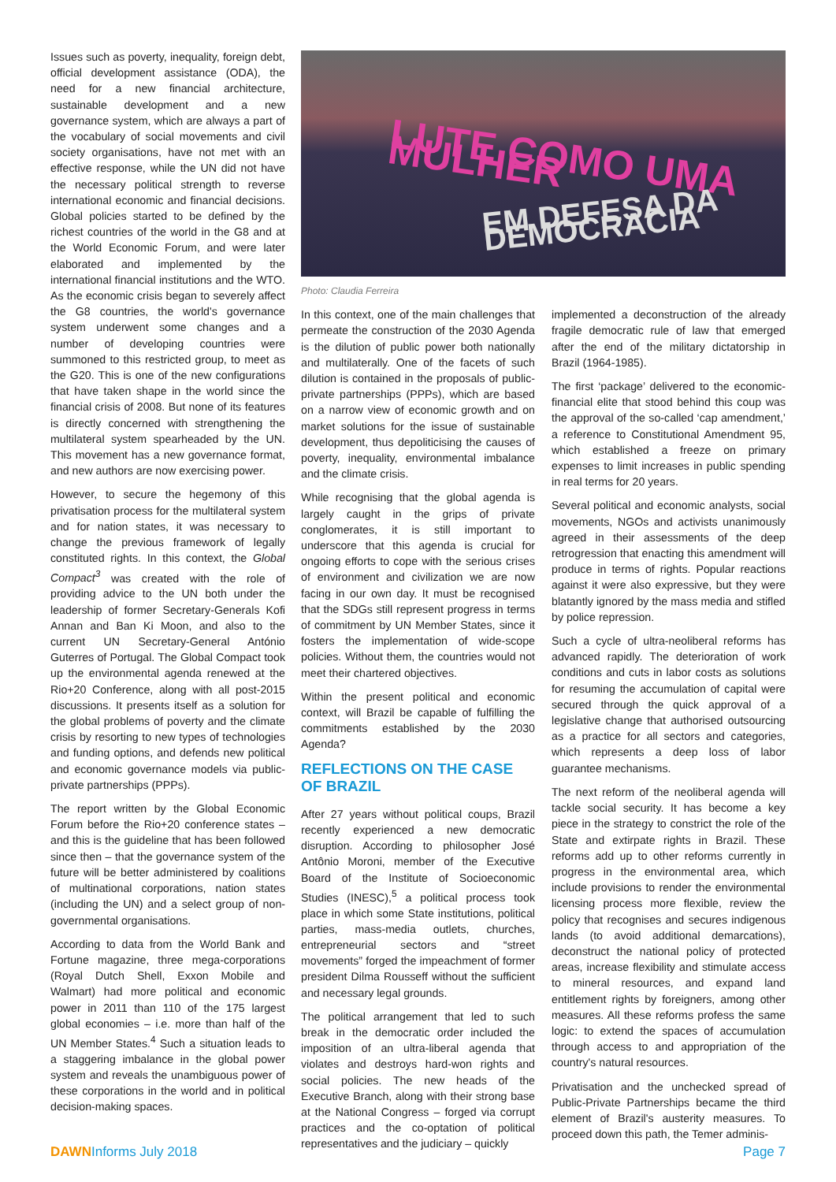Issues such as poverty, inequality, foreign debt, official development assistance (ODA), the need for a new financial architecture, sustainable development and a new governance system, which are always a part of the vocabulary of social movements and civil society organisations, have not met with an effective response, while the UN did not have the necessary political strength to reverse international economic and financial decisions. Global policies started to be defined by the richest countries of the world in the G8 and at the World Economic Forum, and were later elaborated and implemented by the international financial institutions and the WTO. As the economic crisis began to severely affect the G8 countries, the world's governance system underwent some changes and a number of developing countries were summoned to this restricted group, to meet as the G20. This is one of the new configurations that have taken shape in the world since the financial crisis of 2008. But none of its features is directly concerned with strengthening the multilateral system spearheaded by the UN. This movement has a new governance format, and new authors are now exercising power.
However, to secure the hegemony of this privatisation process for the multilateral system and for nation states, it was necessary to change the previous framework of legally constituted rights. In this context, the Global Compact<sup>3</sup> was created with the role of providing advice to the UN both under the leadership of former Secretary-Generals Kofi Annan and Ban Ki Moon, and also to the current UN Secretary-General António Guterres of Portugal. The Global Compact took up the environmental agenda renewed at the Rio+20 Conference, along with all post-2015 discussions. It presents itself as a solution for the global problems of poverty and the climate crisis by resorting to new types of technologies and funding options, and defends new political and economic governance models via public-private partnerships (PPPs).
The report written by the Global Economic Forum before the Rio+20 conference states – and this is the guideline that has been followed since then – that the governance system of the future will be better administered by coalitions of multinational corporations, nation states (including the UN) and a select group of non-governmental organisations.
According to data from the World Bank and Fortune magazine, three mega-corporations (Royal Dutch Shell, Exxon Mobile and Walmart) had more political and economic power in 2011 than 110 of the 175 largest global economies – i.e. more than half of the UN Member States.<sup>4</sup> Such a situation leads to a staggering imbalance in the global power system and reveals the unambiguous power of these corporations in the world and in political decision-making spaces.
LUTE COMO UMA MULHER
EM DEFESA DA DEMOCRACIA
Photo: Claudia Ferreira
In this context, one of the main challenges that permeate the construction of the 2030 Agenda is the dilution of public power both nationally and multilaterally. One of the facets of such dilution is contained in the proposals of public-private partnerships (PPPs), which are based on a narrow view of economic growth and on market solutions for the issue of sustainable development, thus depoliticising the causes of poverty, inequality, environmental imbalance and the climate crisis.
While recognising that the global agenda is largely caught in the grips of private conglomerates, it is still important to underscore that this agenda is crucial for ongoing efforts to cope with the serious crises of environment and civilization we are now facing in our own day. It must be recognised that the SDGs still represent progress in terms of commitment by UN Member States, since it fosters the implementation of wide-scope policies. Without them, the countries would not meet their chartered objectives.
Within the present political and economic context, will Brazil be capable of fulfilling the commitments established by the 2030 Agenda?
REFLECTIONS ON THE CASE OF BRAZIL
After 27 years without political coups, Brazil recently experienced a new democratic disruption. According to philosopher José Antônio Moroni, member of the Executive Board of the Institute of Socioeconomic Studies (INESC),<sup>5</sup> a political process took place in which some State institutions, political parties, mass-media outlets, churches, entrepreneurial sectors and “street movements” forged the impeachment of former president Dilma Rousseff without the sufficient and necessary legal grounds.
The political arrangement that led to such break in the democratic order included the imposition of an ultra-liberal agenda that violates and destroys hard-won rights and social policies. The new heads of the Executive Branch, along with their strong base at the National Congress – forged via corrupt practices and the co-optation of political representatives and the judiciary – quickly
implemented a deconstruction of the already fragile democratic rule of law that emerged after the end of the military dictatorship in Brazil (1964-1985).
The first ‘package’ delivered to the economic-financial elite that stood behind this coup was the approval of the so-called ‘cap amendment,’ a reference to Constitutional Amendment 95, which established a freeze on primary expenses to limit increases in public spending in real terms for 20 years.
Several political and economic analysts, social movements, NGOs and activists unanimously agreed in their assessments of the deep retrogression that enacting this amendment will produce in terms of rights. Popular reactions against it were also expressive, but they were blatantly ignored by the mass media and stifled by police repression.
Such a cycle of ultra-neoliberal reforms has advanced rapidly. The deterioration of work conditions and cuts in labor costs as solutions for resuming the accumulation of capital were secured through the quick approval of a legislative change that authorised outsourcing as a practice for all sectors and categories, which represents a deep loss of labor guarantee mechanisms.
The next reform of the neoliberal agenda will tackle social security. It has become a key piece in the strategy to constrict the role of the State and extirpate rights in Brazil. These reforms add up to other reforms currently in progress in the environmental area, which include provisions to render the environmental licensing process more flexible, review the policy that recognises and secures indigenous lands (to avoid additional demarcations), deconstruct the national policy of protected areas, increase flexibility and stimulate access to mineral resources, and expand land entitlement rights by foreigners, among other measures. All these reforms profess the same logic: to extend the spaces of accumulation through access to and appropriation of the country's natural resources.
Privatisation and the unchecked spread of Public-Private Partnerships became the third element of Brazil's austerity measures. To proceed down this path, the Temer adminis-
DAWNInforms July 2018 Page 7